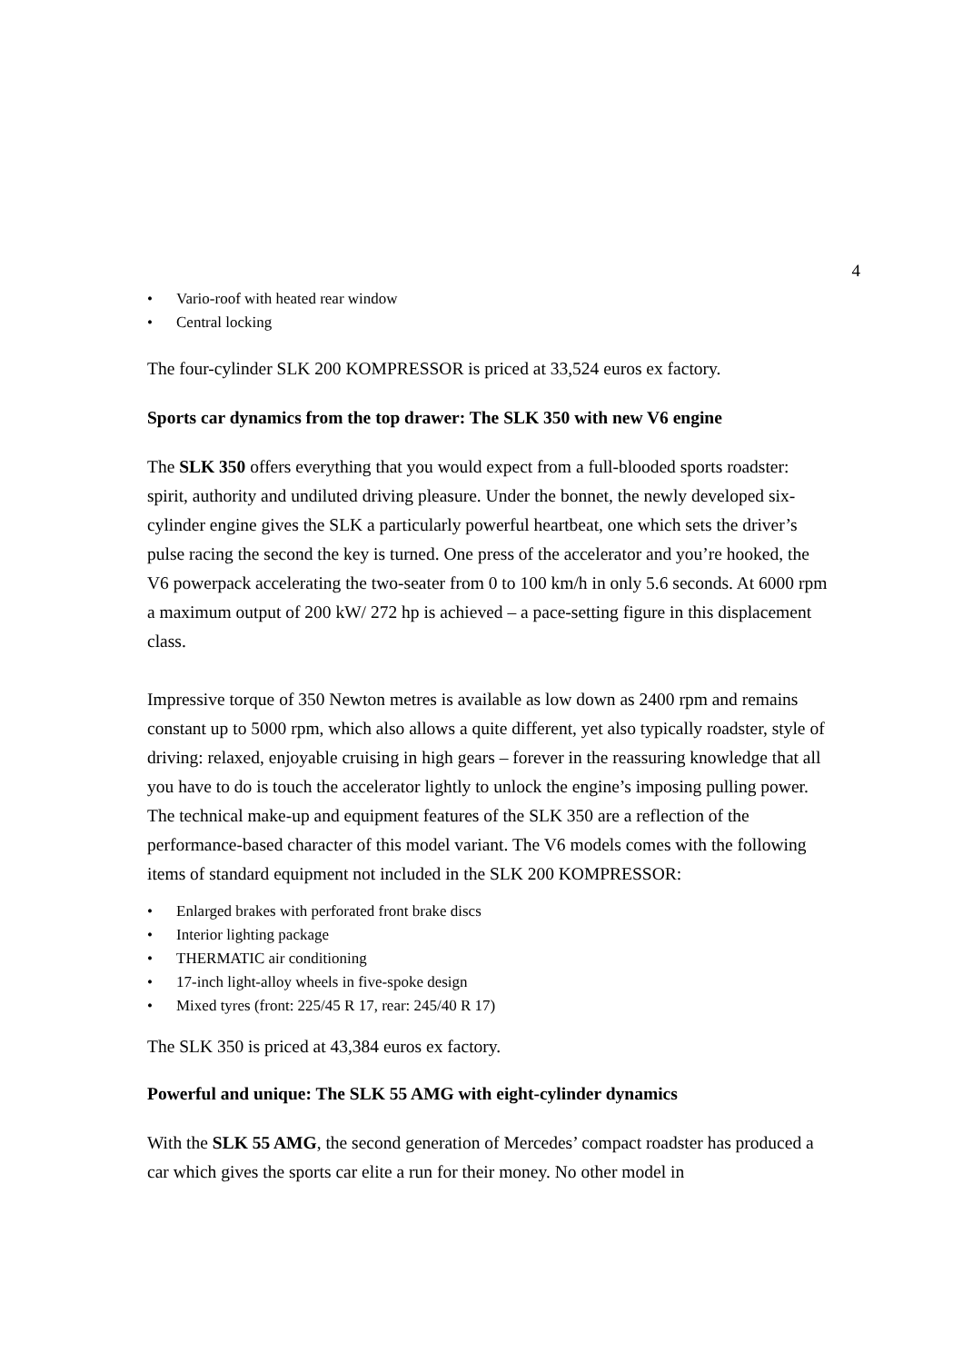4
• Vario-roof with heated rear window
• Central locking
The four-cylinder SLK 200 KOMPRESSOR is priced at 33,524 euros ex factory.
Sports car dynamics from the top drawer: The SLK 350 with new V6 engine
The SLK 350 offers everything that you would expect from a full-blooded sports roadster: spirit, authority and undiluted driving pleasure. Under the bonnet, the newly developed six-cylinder engine gives the SLK a particularly powerful heartbeat, one which sets the driver’s pulse racing the second the key is turned. One press of the accelerator and you’re hooked, the V6 powerpack accelerating the two-seater from 0 to 100 km/h in only 5.6 seconds. At 6000 rpm a maximum output of 200 kW/ 272 hp is achieved – a pace-setting figure in this displacement class.
Impressive torque of 350 Newton metres is available as low down as 2400 rpm and remains constant up to 5000 rpm, which also allows a quite different, yet also typically roadster, style of driving: relaxed, enjoyable cruising in high gears – forever in the reassuring knowledge that all you have to do is touch the accelerator lightly to unlock the engine’s imposing pulling power. The technical make-up and equipment features of the SLK 350 are a reflection of the performance-based character of this model variant. The V6 models comes with the following items of standard equipment not included in the SLK 200 KOMPRESSOR:
• Enlarged brakes with perforated front brake discs
• Interior lighting package
• THERMATIC air conditioning
• 17-inch light-alloy wheels in five-spoke design
• Mixed tyres (front: 225/45 R 17, rear: 245/40 R 17)
The SLK 350 is priced at 43,384 euros ex factory.
Powerful and unique: The SLK 55 AMG with eight-cylinder dynamics
With the SLK 55 AMG, the second generation of Mercedes’ compact roadster has produced a car which gives the sports car elite a run for their money. No other model in